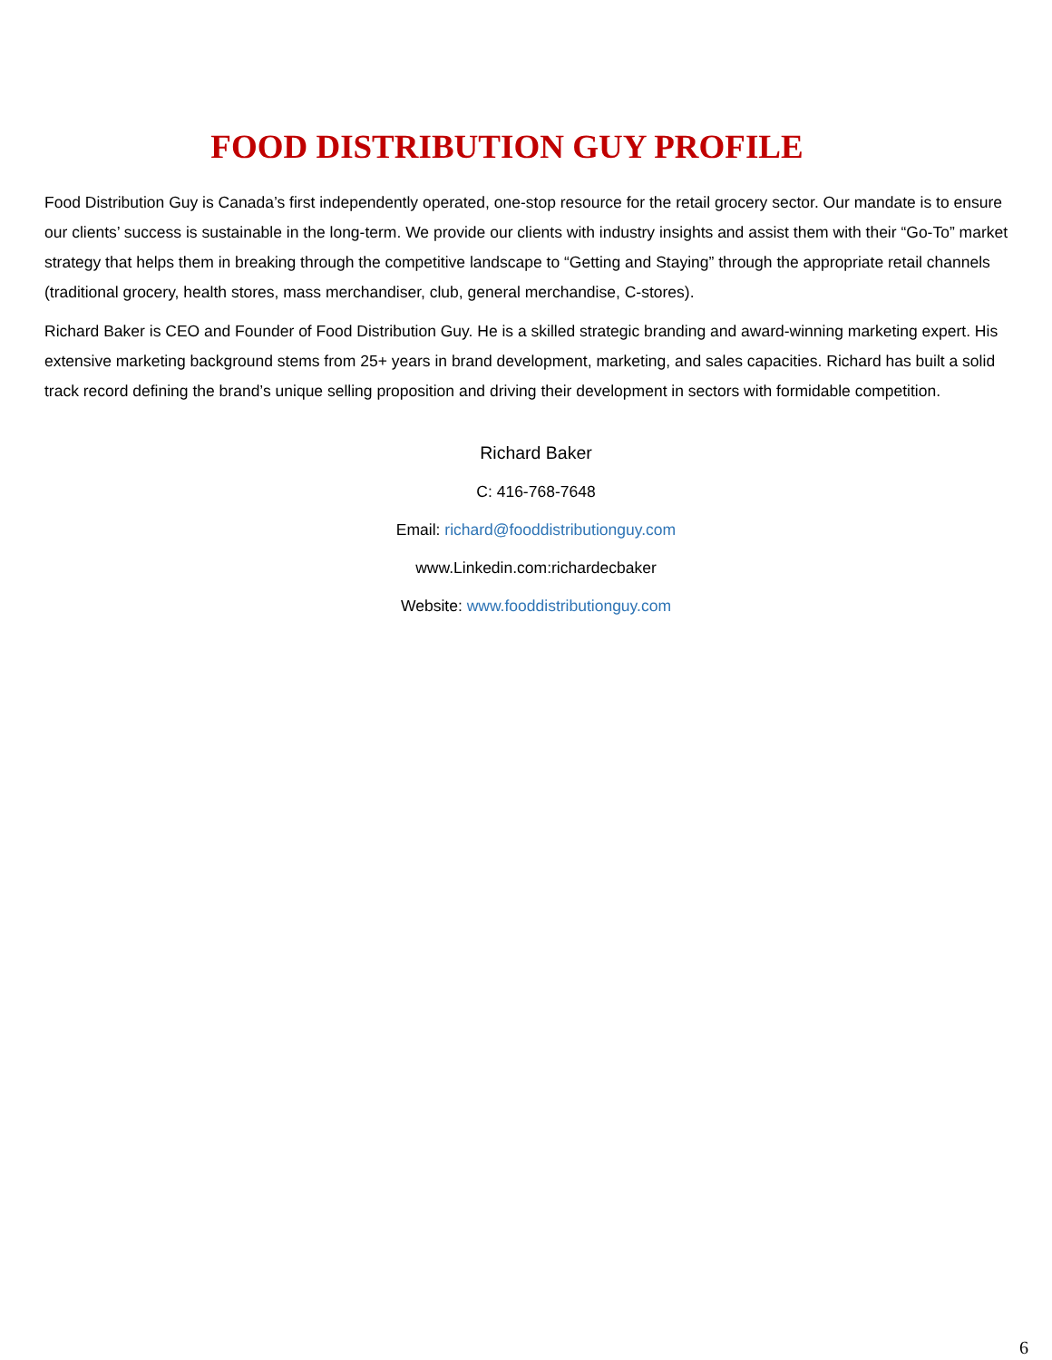FOOD DISTRIBUTION GUY PROFILE
Food Distribution Guy is Canada’s first independently operated, one-stop resource for the retail grocery sector. Our mandate is to ensure our clients’ success is sustainable in the long-term. We provide our clients with industry insights and assist them with their “Go-To” market strategy that helps them in breaking through the competitive landscape to “Getting and Staying” through the appropriate retail channels (traditional grocery, health stores, mass merchandiser, club, general merchandise, C-stores).
Richard Baker is CEO and Founder of Food Distribution Guy. He is a skilled strategic branding and award-winning marketing expert. His extensive marketing background stems from 25+ years in brand development, marketing, and sales capacities. Richard has built a solid track record defining the brand’s unique selling proposition and driving their development in sectors with formidable competition.
Richard Baker
C: 416-768-7648
Email: richard@fooddistributionguy.com
www.Linkedin.com:richardecbaker
Website: www.fooddistributionguy.com
6